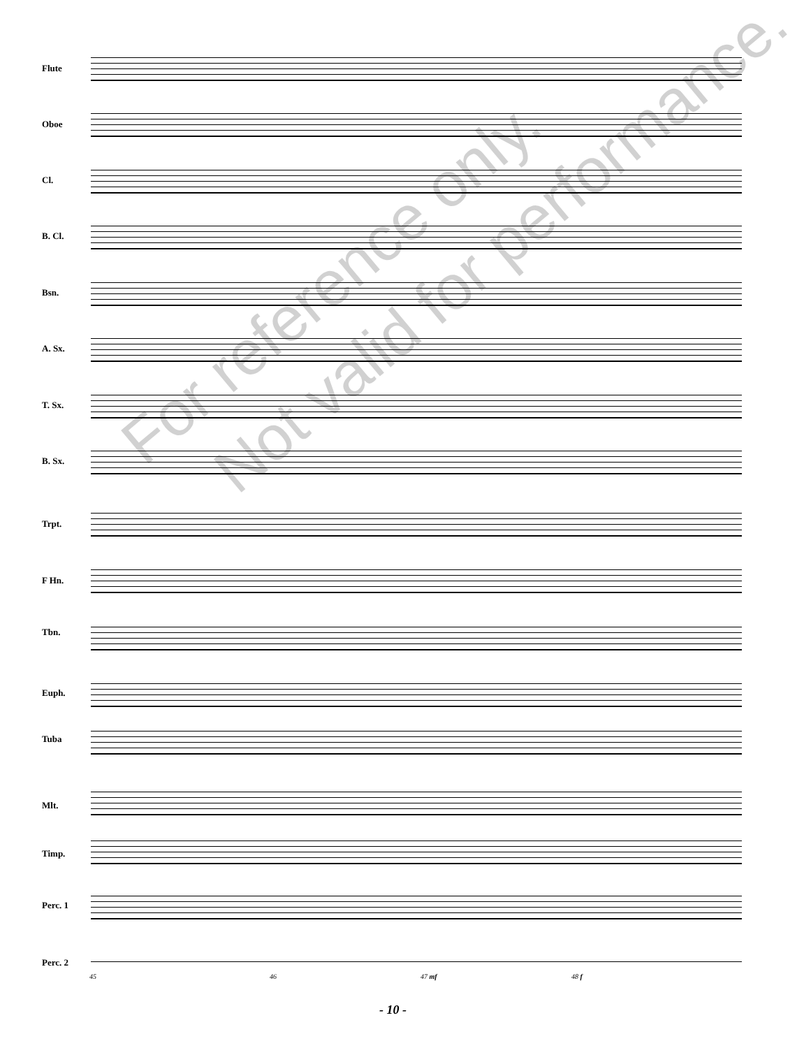Flute
Oboe
Cl.
B. Cl.
Bsn.
A. Sx.
T. Sx.
B. Sx.
Trpt.
F Hn.
Tbn.
Euph.
Tuba
Mlt.
Timp.
Perc. 1
Perc. 2
45 46 47 mf 48 f
For reference only.
Not valid for performance.
- 10 -